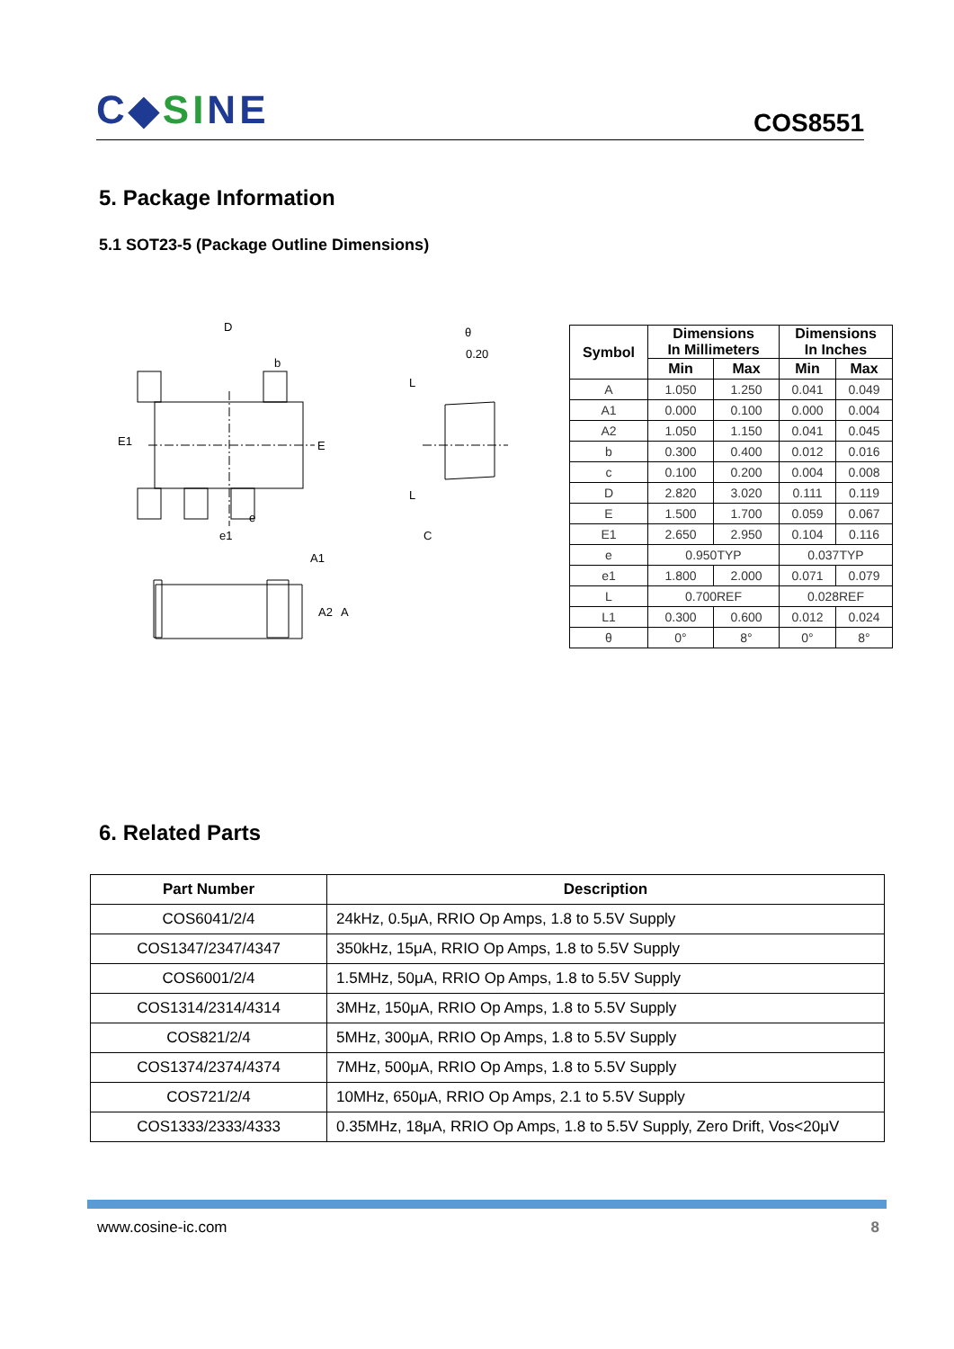C◆SINE
COS8551
5. Package Information
5.1 SOT23-5 (Package Outline Dimensions)
D
b
E1
E
e
e1
A1
A2
A
θ
0.20
L
L
C
| Symbol | Dimensions In Millimeters | | Dimensions In Inches | |
| --- | --- | --- | --- | --- |
| | Min | Max | Min | Max |
| A | 1.050 | 1.250 | 0.041 | 0.049 |
| A1 | 0.000 | 0.100 | 0.000 | 0.004 |
| A2 | 1.050 | 1.150 | 0.041 | 0.045 |
| b | 0.300 | 0.400 | 0.012 | 0.016 |
| c | 0.100 | 0.200 | 0.004 | 0.008 |
| D | 2.820 | 3.020 | 0.111 | 0.119 |
| E | 1.500 | 1.700 | 0.059 | 0.067 |
| E1 | 2.650 | 2.950 | 0.104 | 0.116 |
| e | 0.950TYP | | 0.037TYP | |
| e1 | 1.800 | 2.000 | 0.071 | 0.079 |
| L | 0.700REF | | 0.028REF | |
| L1 | 0.300 | 0.600 | 0.012 | 0.024 |
| θ | 0° | 8° | 0° | 8° |
6. Related Parts
| Part Number | Description |
| --- | --- |
| COS6041/2/4 | 24kHz, 0.5μA, RRIO Op Amps, 1.8 to 5.5V Supply |
| COS1347/2347/4347 | 350kHz, 15μA, RRIO Op Amps, 1.8 to 5.5V Supply |
| COS6001/2/4 | 1.5MHz, 50μA, RRIO Op Amps, 1.8 to 5.5V Supply |
| COS1314/2314/4314 | 3MHz, 150μA, RRIO Op Amps, 1.8 to 5.5V Supply |
| COS821/2/4 | 5MHz, 300μA, RRIO Op Amps, 1.8 to 5.5V Supply |
| COS1374/2374/4374 | 7MHz, 500μA, RRIO Op Amps, 1.8 to 5.5V Supply |
| COS721/2/4 | 10MHz, 650μA, RRIO Op Amps, 2.1 to 5.5V Supply |
| COS1333/2333/4333 | 0.35MHz, 18μA, RRIO Op Amps, 1.8 to 5.5V Supply, Zero Drift, Vos<20μV |
www.cosine-ic.com 8